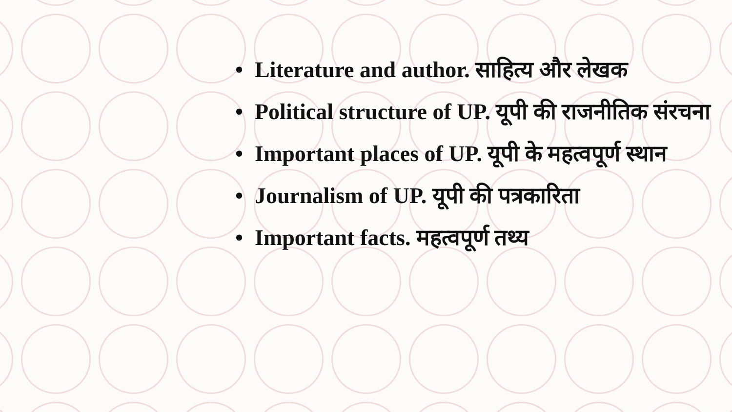• Literature and author. साहित्य और लेखक
• Political structure of UP. यूपी की राजनीतिक संरचना
• Important places of UP. यूपी के महत्वपूर्ण स्थान
• Journalism of UP. यूपी की पत्रकारिता
• Important facts. महत्वपूर्ण तथ्य